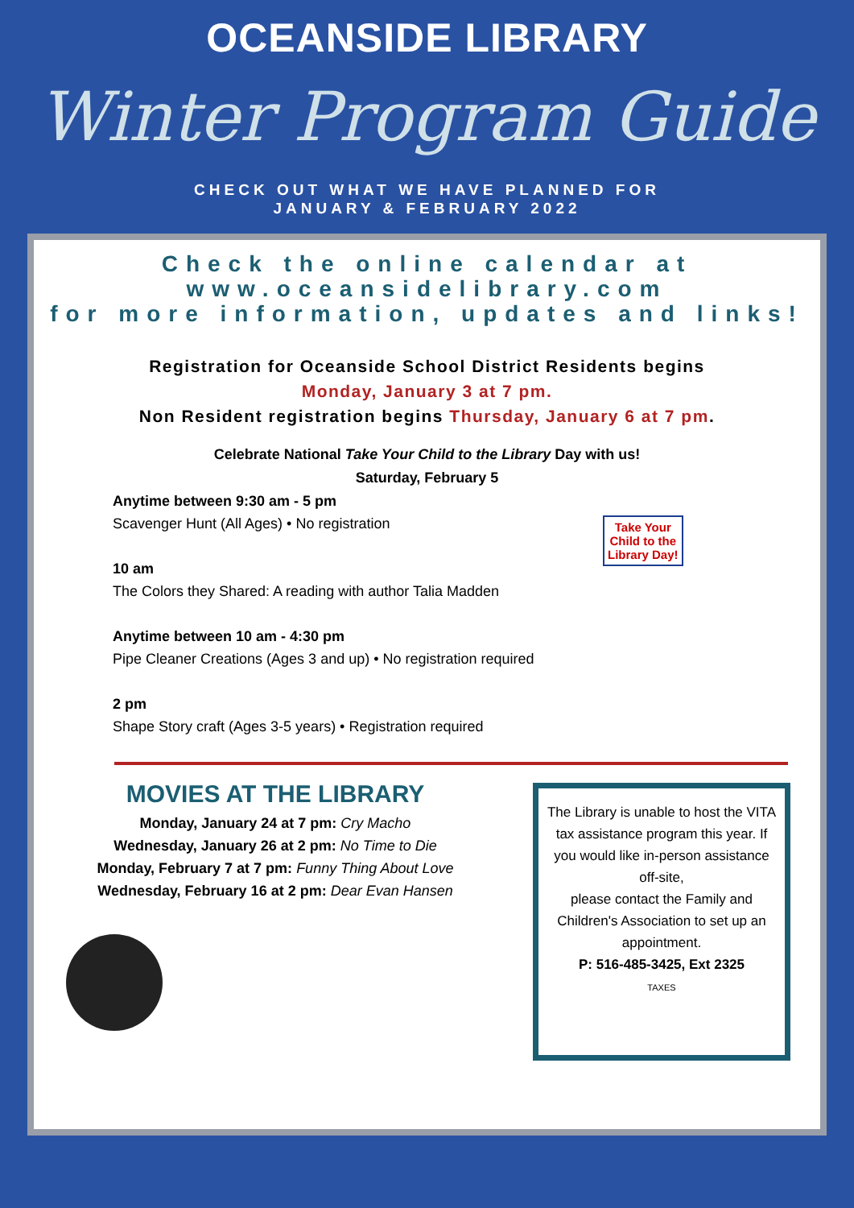OCEANSIDE LIBRARY
Winter Program Guide
CHECK OUT WHAT WE HAVE PLANNED FOR
JANUARY & FEBRUARY 2022
Check the online calendar at
www.oceansidelibrary.com
for more information, updates and links!
Registration for Oceanside School District Residents begins
Monday, January 3 at 7 pm.
Non Resident registration begins Thursday, January 6 at 7 pm.
Celebrate National Take Your Child to the Library Day with us!
Saturday, February 5
Anytime between 9:30 am - 5 pm
Scavenger Hunt (All Ages) • No registration
10 am
The Colors they Shared: A reading with author Talia Madden
Anytime between 10 am - 4:30 pm
Pipe Cleaner Creations (Ages 3 and up) • No registration required
2 pm
Shape Story craft (Ages 3-5 years) • Registration required
Take Your
Child to the
Library Day!
MOVIES AT THE LIBRARY
Monday, January 24 at 7 pm: Cry Macho
Wednesday, January 26 at 2 pm: No Time to Die
Monday, February 7 at 7 pm: Funny Thing About Love
Wednesday, February 16 at 2 pm: Dear Evan Hansen
The Library is unable to host the VITA tax assistance program this year. If you would like in-person assistance off-site,
please contact the Family and Children's Association to set up an appointment.
P: 516-485-3425, Ext 2325
TAXES